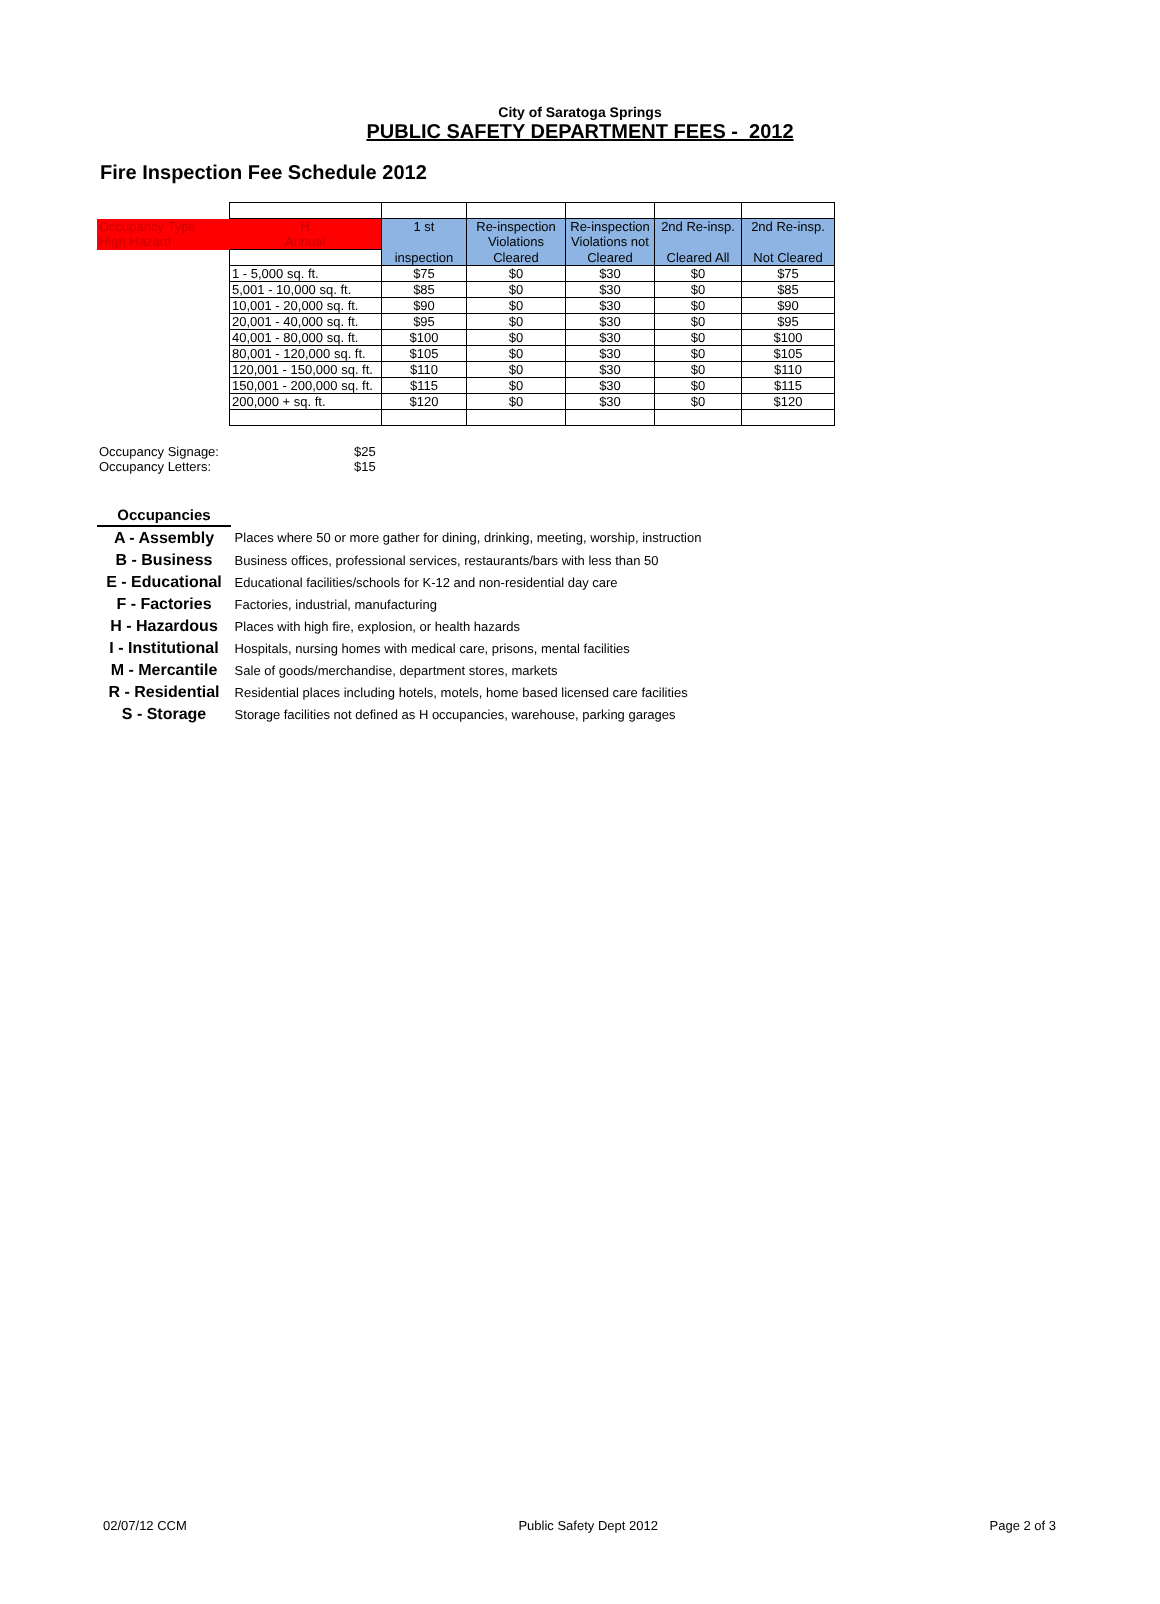City of Saratoga Springs
PUBLIC SAFETY DEPARTMENT FEES - 2012
Fire Inspection Fee Schedule 2012
| Occupancy Type | H | 1 st | Re-inspection | Re-inspection | 2nd Re-insp. | 2nd Re-insp. |
| High Hazard | Annual | | Violations | Violations not | | |
| | | inspection | Cleared | Cleared | Cleared All | Not Cleared |
| | 1 - 5,000 sq. ft. | $75 | $0 | $30 | $0 | $75 |
| | 5,001 - 10,000 sq. ft. | $85 | $0 | $30 | $0 | $85 |
| | 10,001 - 20,000 sq. ft. | $90 | $0 | $30 | $0 | $90 |
| | 20,001 - 40,000 sq. ft. | $95 | $0 | $30 | $0 | $95 |
| | 40,001 - 80,000 sq. ft. | $100 | $0 | $30 | $0 | $100 |
| | 80,001 - 120,000 sq. ft. | $105 | $0 | $30 | $0 | $105 |
| | 120,001 - 150,000 sq. ft. | $110 | $0 | $30 | $0 | $110 |
| | 150,001 - 200,000 sq. ft. | $115 | $0 | $30 | $0 | $115 |
| | 200,000 + sq. ft. | $120 | $0 | $30 | $0 | $120 |
Occupancy Signage: $25
Occupancy Letters: $15
| Occupancies | |
| A - Assembly | Places where 50 or more gather for dining, drinking, meeting, worship, instruction |
| B - Business | Business offices, professional services, restaurants/bars with less than 50 |
| E - Educational | Educational facilities/schools for K-12 and non-residential day care |
| F - Factories | Factories, industrial, manufacturing |
| H - Hazardous | Places with high fire, explosion, or health hazards |
| I - Institutional | Hospitals, nursing homes with medical care, prisons, mental facilities |
| M - Mercantile | Sale of goods/merchandise, department stores, markets |
| R - Residential | Residential places including hotels, motels, home based licensed care facilities |
| S - Storage | Storage facilities not defined as H occupancies, warehouse, parking garages |
02/07/12 CCM Public Safety Dept 2012 Page 2 of 3